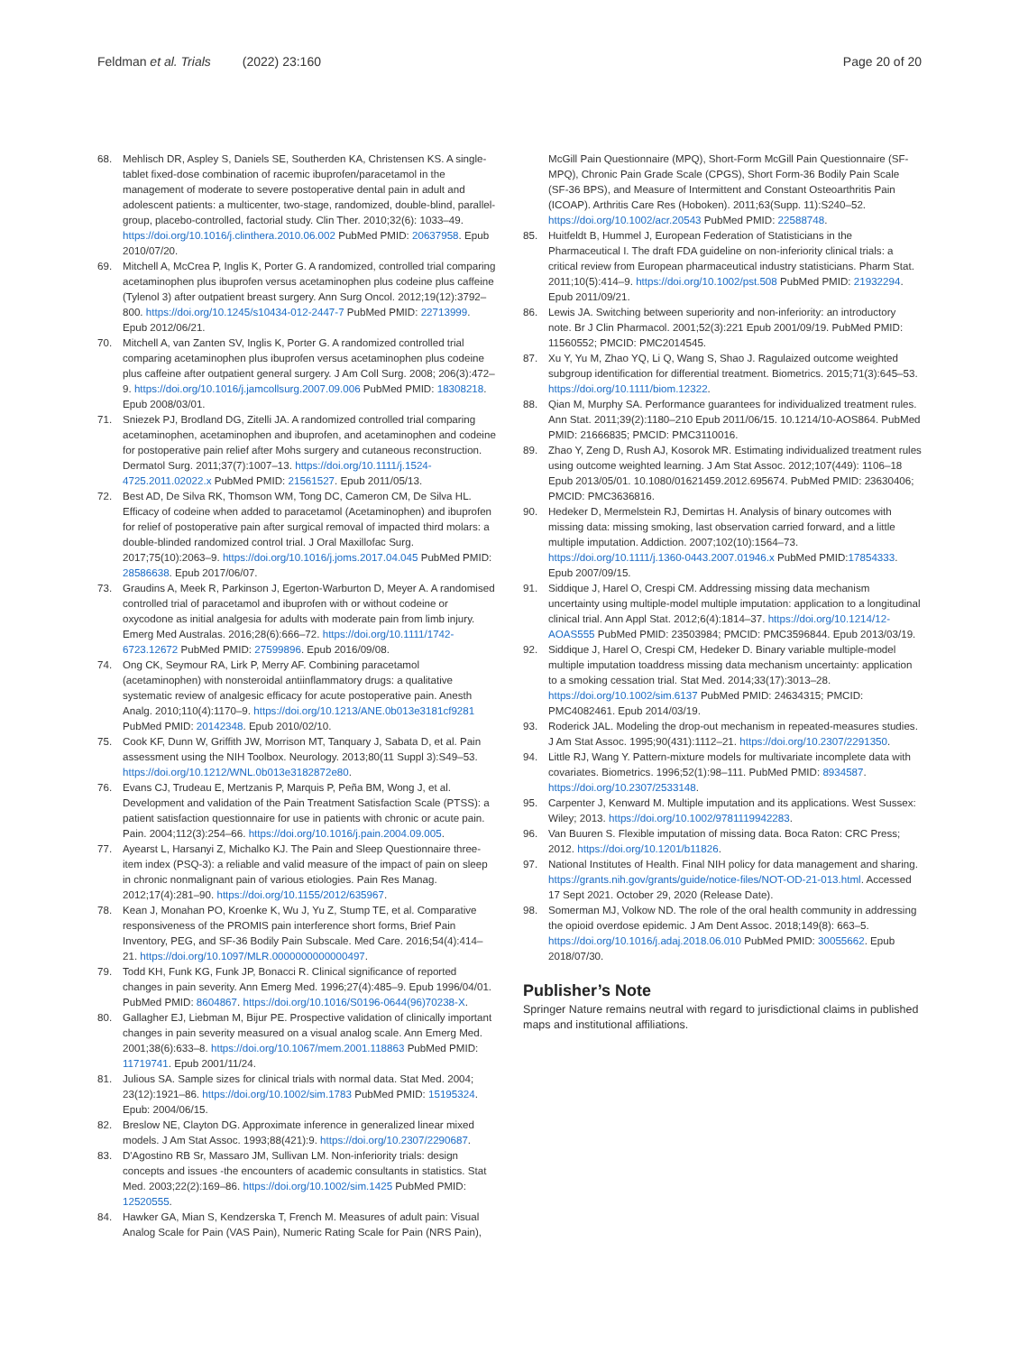Feldman et al. Trials (2022) 23:160 Page 20 of 20
68. Mehlisch DR, Aspley S, Daniels SE, Southerden KA, Christensen KS. A single-tablet fixed-dose combination of racemic ibuprofen/paracetamol in the management of moderate to severe postoperative dental pain in adult and adolescent patients: a multicenter, two-stage, randomized, double-blind, parallel-group, placebo-controlled, factorial study. Clin Ther. 2010;32(6): 1033–49. https://doi.org/10.1016/j.clinthera.2010.06.002 PubMed PMID: 20637958. Epub 2010/07/20.
69. Mitchell A, McCrea P, Inglis K, Porter G. A randomized, controlled trial comparing acetaminophen plus ibuprofen versus acetaminophen plus codeine plus caffeine (Tylenol 3) after outpatient breast surgery. Ann Surg Oncol. 2012;19(12):3792–800. https://doi.org/10.1245/s10434-012-2447-7 PubMed PMID: 22713999. Epub 2012/06/21.
70. Mitchell A, van Zanten SV, Inglis K, Porter G. A randomized controlled trial comparing acetaminophen plus ibuprofen versus acetaminophen plus codeine plus caffeine after outpatient general surgery. J Am Coll Surg. 2008; 206(3):472–9. https://doi.org/10.1016/j.jamcollsurg.2007.09.006 PubMed PMID: 18308218. Epub 2008/03/01.
71. Sniezek PJ, Brodland DG, Zitelli JA. A randomized controlled trial comparing acetaminophen, acetaminophen and ibuprofen, and acetaminophen and codeine for postoperative pain relief after Mohs surgery and cutaneous reconstruction. Dermatol Surg. 2011;37(7):1007–13. https://doi.org/10.1111/j.1524-4725.2011.02022.x PubMed PMID: 21561527. Epub 2011/05/13.
72. Best AD, De Silva RK, Thomson WM, Tong DC, Cameron CM, De Silva HL. Efficacy of codeine when added to paracetamol (Acetaminophen) and ibuprofen for relief of postoperative pain after surgical removal of impacted third molars: a double-blinded randomized control trial. J Oral Maxillofac Surg. 2017;75(10):2063–9. https://doi.org/10.1016/j.joms.2017.04.045 PubMed PMID: 28586638. Epub 2017/06/07.
73. Graudins A, Meek R, Parkinson J, Egerton-Warburton D, Meyer A. A randomised controlled trial of paracetamol and ibuprofen with or without codeine or oxycodone as initial analgesia for adults with moderate pain from limb injury. Emerg Med Australas. 2016;28(6):666–72. https://doi.org/10.1111/1742-6723.12672 PubMed PMID: 27599896. Epub 2016/09/08.
74. Ong CK, Seymour RA, Lirk P, Merry AF. Combining paracetamol (acetaminophen) with nonsteroidal antiinflammatory drugs: a qualitative systematic review of analgesic efficacy for acute postoperative pain. Anesth Analg. 2010;110(4):1170–9. https://doi.org/10.1213/ANE.0b013e3181cf9281 PubMed PMID: 20142348. Epub 2010/02/10.
75. Cook KF, Dunn W, Griffith JW, Morrison MT, Tanquary J, Sabata D, et al. Pain assessment using the NIH Toolbox. Neurology. 2013;80(11 Suppl 3):S49–53. https://doi.org/10.1212/WNL.0b013e3182872e80.
76. Evans CJ, Trudeau E, Mertzanis P, Marquis P, Peña BM, Wong J, et al. Development and validation of the Pain Treatment Satisfaction Scale (PTSS): a patient satisfaction questionnaire for use in patients with chronic or acute pain. Pain. 2004;112(3):254–66. https://doi.org/10.1016/j.pain.2004.09.005.
77. Ayearst L, Harsanyi Z, Michalko KJ. The Pain and Sleep Questionnaire three-item index (PSQ-3): a reliable and valid measure of the impact of pain on sleep in chronic nonmalignant pain of various etiologies. Pain Res Manag. 2012;17(4):281–90. https://doi.org/10.1155/2012/635967.
78. Kean J, Monahan PO, Kroenke K, Wu J, Yu Z, Stump TE, et al. Comparative responsiveness of the PROMIS pain interference short forms, Brief Pain Inventory, PEG, and SF-36 Bodily Pain Subscale. Med Care. 2016;54(4):414–21. https://doi.org/10.1097/MLR.0000000000000497.
79. Todd KH, Funk KG, Funk JP, Bonacci R. Clinical significance of reported changes in pain severity. Ann Emerg Med. 1996;27(4):485–9. Epub 1996/04/01. PubMed PMID: 8604867. https://doi.org/10.1016/S0196-0644(96)70238-X.
80. Gallagher EJ, Liebman M, Bijur PE. Prospective validation of clinically important changes in pain severity measured on a visual analog scale. Ann Emerg Med. 2001;38(6):633–8. https://doi.org/10.1067/mem.2001.118863 PubMed PMID: 11719741. Epub 2001/11/24.
81. Julious SA. Sample sizes for clinical trials with normal data. Stat Med. 2004; 23(12):1921–86. https://doi.org/10.1002/sim.1783 PubMed PMID: 15195324. Epub: 2004/06/15.
82. Breslow NE, Clayton DG. Approximate inference in generalized linear mixed models. J Am Stat Assoc. 1993;88(421):9. https://doi.org/10.2307/2290687.
83. D'Agostino RB Sr, Massaro JM, Sullivan LM. Non-inferiority trials: design concepts and issues -the encounters of academic consultants in statistics. Stat Med. 2003;22(2):169–86. https://doi.org/10.1002/sim.1425 PubMed PMID: 12520555.
84. Hawker GA, Mian S, Kendzerska T, French M. Measures of adult pain: Visual Analog Scale for Pain (VAS Pain), Numeric Rating Scale for Pain (NRS Pain),
McGill Pain Questionnaire (MPQ), Short-Form McGill Pain Questionnaire (SF-MPQ), Chronic Pain Grade Scale (CPGS), Short Form-36 Bodily Pain Scale (SF-36 BPS), and Measure of Intermittent and Constant Osteoarthritis Pain (ICOAP). Arthritis Care Res (Hoboken). 2011;63(Supp. 11):S240–52. https://doi.org/10.1002/acr.20543 PubMed PMID: 22588748.
85. Huitfeldt B, Hummel J, European Federation of Statisticians in the Pharmaceutical I. The draft FDA guideline on non-inferiority clinical trials: a critical review from European pharmaceutical industry statisticians. Pharm Stat. 2011;10(5):414–9. https://doi.org/10.1002/pst.508 PubMed PMID: 21932294. Epub 2011/09/21.
86. Lewis JA. Switching between superiority and non-inferiority: an introductory note. Br J Clin Pharmacol. 2001;52(3):221 Epub 2001/09/19. PubMed PMID: 11560552; PMCID: PMC2014545.
87. Xu Y, Yu M, Zhao YQ, Li Q, Wang S, Shao J. Ragulaized outcome weighted subgroup identification for differential treatment. Biometrics. 2015;71(3):645–53. https://doi.org/10.1111/biom.12322.
88. Qian M, Murphy SA. Performance guarantees for individualized treatment rules. Ann Stat. 2011;39(2):1180–210 Epub 2011/06/15. 10.1214/10-AOS864. PubMed PMID: 21666835; PMCID: PMC3110016.
89. Zhao Y, Zeng D, Rush AJ, Kosorok MR. Estimating individualized treatment rules using outcome weighted learning. J Am Stat Assoc. 2012;107(449): 1106–18 Epub 2013/05/01. 10.1080/01621459.2012.695674. PubMed PMID: 23630406; PMCID: PMC3636816.
90. Hedeker D, Mermelstein RJ, Demirtas H. Analysis of binary outcomes with missing data: missing smoking, last observation carried forward, and a little multiple imputation. Addiction. 2007;102(10):1564–73. https://doi.org/10.1111/j.1360-0443.2007.01946.x PubMed PMID:17854333. Epub 2007/09/15.
91. Siddique J, Harel O, Crespi CM. Addressing missing data mechanism uncertainty using multiple-model multiple imputation: application to a longitudinal clinical trial. Ann Appl Stat. 2012;6(4):1814–37. https://doi.org/10.1214/12-AOAS555 PubMed PMID: 23503984; PMCID: PMC3596844. Epub 2013/03/19.
92. Siddique J, Harel O, Crespi CM, Hedeker D. Binary variable multiple-model multiple imputation toaddress missing data mechanism uncertainty: application to a smoking cessation trial. Stat Med. 2014;33(17):3013–28. https://doi.org/10.1002/sim.6137 PubMed PMID: 24634315; PMCID: PMC4082461. Epub 2014/03/19.
93. Roderick JAL. Modeling the drop-out mechanism in repeated-measures studies. J Am Stat Assoc. 1995;90(431):1112–21. https://doi.org/10.2307/2291350.
94. Little RJ, Wang Y. Pattern-mixture models for multivariate incomplete data with covariates. Biometrics. 1996;52(1):98–111. PubMed PMID: 8934587. https://doi.org/10.2307/2533148.
95. Carpenter J, Kenward M. Multiple imputation and its applications. West Sussex: Wiley; 2013. https://doi.org/10.1002/9781119942283.
96. Van Buuren S. Flexible imputation of missing data. Boca Raton: CRC Press; 2012. https://doi.org/10.1201/b11826.
97. National Institutes of Health. Final NIH policy for data management and sharing. https://grants.nih.gov/grants/guide/notice-files/NOT-OD-21-013.html. Accessed 17 Sept 2021. October 29, 2020 (Release Date).
98. Somerman MJ, Volkow ND. The role of the oral health community in addressing the opioid overdose epidemic. J Am Dent Assoc. 2018;149(8): 663–5. https://doi.org/10.1016/j.adaj.2018.06.010 PubMed PMID: 30055662. Epub 2018/07/30.
Publisher’s Note
Springer Nature remains neutral with regard to jurisdictional claims in published maps and institutional affiliations.